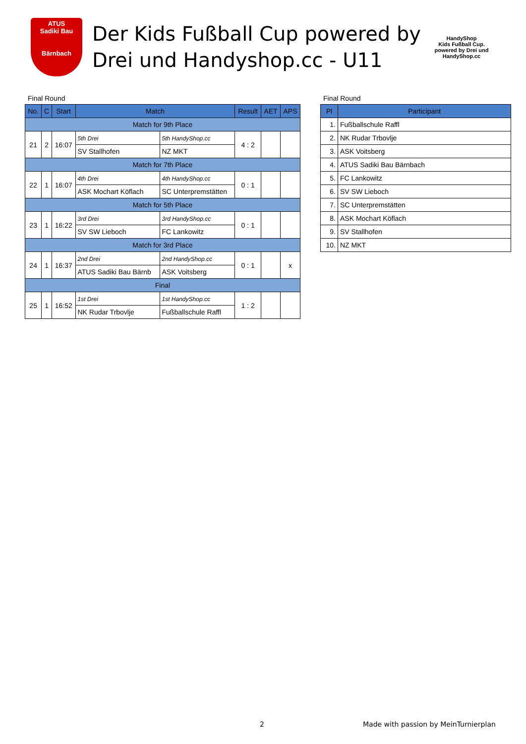ATUS
Sadiki Bau
Bärnbach
Der Kids Fußball Cup powered by Drei und Handyshop.cc - U11
HandyShop
Kids Fußball Cup.
powered by Drei und HandyShop.cc
Final Round
| No. | C | Start | Match | | Result | AET | APS |
| --- | --- | --- | --- | --- | --- | --- | --- |
| Match for 9th Place | | | | | | | |
| 21 | 2 | 16:07 | 5th Drei | 5th HandyShop.cc | 4 : 2 | | |
| | | | SV Stallhofen | NZ MKT | | | |
| Match for 7th Place | | | | | | | |
| 22 | 1 | 16:07 | 4th Drei | 4th HandyShop.cc | 0 : 1 | | |
| | | | ASK Mochart Köflach | SC Unterpremstätten | | | |
| Match for 5th Place | | | | | | | |
| 23 | 1 | 16:22 | 3rd Drei | 3rd HandyShop.cc | 0 : 1 | | |
| | | | SV SW Lieboch | FC Lankowitz | | | |
| Match for 3rd Place | | | | | | | |
| 24 | 1 | 16:37 | 2nd Drei | 2nd HandyShop.cc | 0 : 1 | | x |
| | | | ATUS Sadiki Bau Bärnb | ASK Voitsberg | | | |
| Final | | | | | | | |
| 25 | 1 | 16:52 | 1st Drei | 1st HandyShop.cc | 1 : 2 | | |
| | | | NK Rudar Trbovlje | Fußballschule Raffl | | | |
Final Round
| Pl | Participant |
| --- | --- |
| 1. | Fußballschule Raffl |
| 2. | NK Rudar Trbovlje |
| 3. | ASK Voitsberg |
| 4. | ATUS Sadiki Bau Bärnbach |
| 5. | FC Lankowitz |
| 6. | SV SW Lieboch |
| 7. | SC Unterpremstätten |
| 8. | ASK Mochart Köflach |
| 9. | SV Stallhofen |
| 10. | NZ MKT |
2
Made with passion by MeinTurnierplan